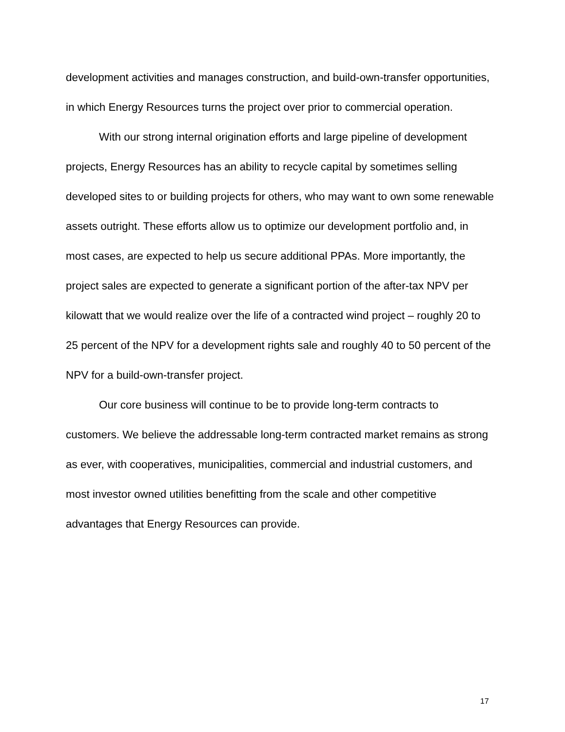development activities and manages construction, and build-own-transfer opportunities, in which Energy Resources turns the project over prior to commercial operation.
With our strong internal origination efforts and large pipeline of development projects, Energy Resources has an ability to recycle capital by sometimes selling developed sites to or building projects for others, who may want to own some renewable assets outright. These efforts allow us to optimize our development portfolio and, in most cases, are expected to help us secure additional PPAs. More importantly, the project sales are expected to generate a significant portion of the after-tax NPV per kilowatt that we would realize over the life of a contracted wind project – roughly 20 to 25 percent of the NPV for a development rights sale and roughly 40 to 50 percent of the NPV for a build-own-transfer project.
Our core business will continue to be to provide long-term contracts to customers. We believe the addressable long-term contracted market remains as strong as ever, with cooperatives, municipalities, commercial and industrial customers, and most investor owned utilities benefitting from the scale and other competitive advantages that Energy Resources can provide.
17